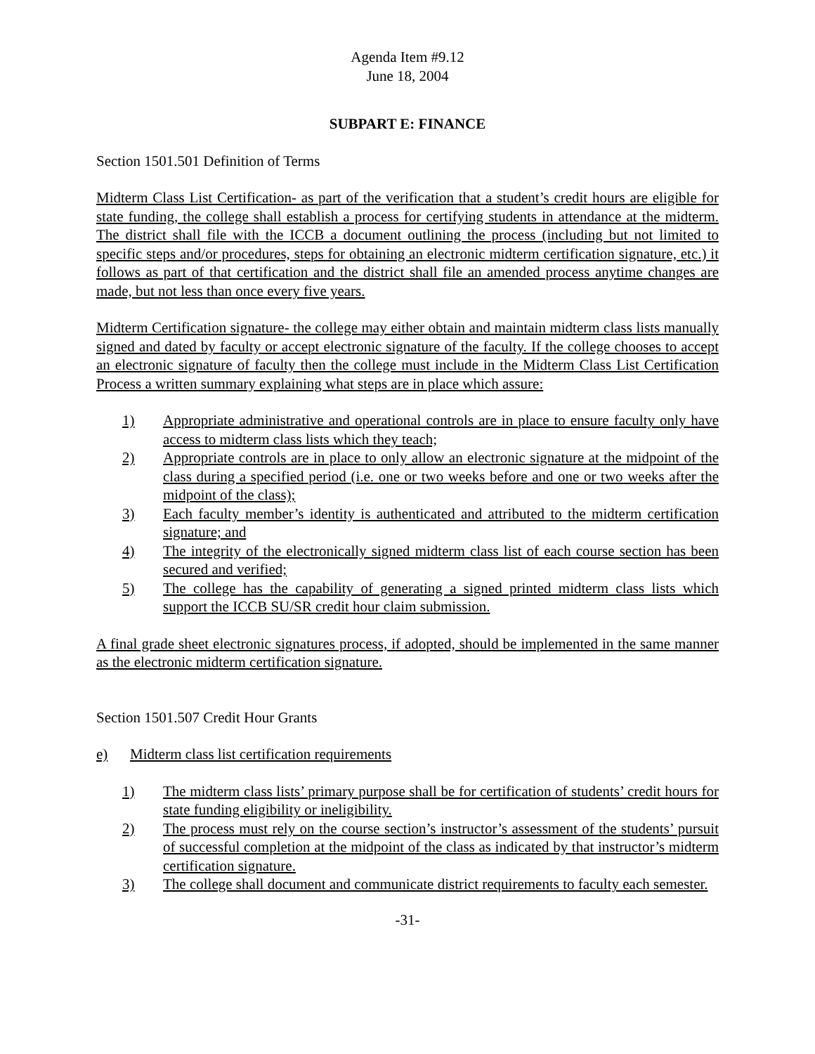Agenda Item #9.12
June 18, 2004
SUBPART E: FINANCE
Section 1501.501 Definition of Terms
Midterm Class List Certification- as part of the verification that a student’s credit hours are eligible for state funding, the college shall establish a process for certifying students in attendance at the midterm. The district shall file with the ICCB a document outlining the process (including but not limited to specific steps and/or procedures, steps for obtaining an electronic midterm certification signature, etc.) it follows as part of that certification and the district shall file an amended process anytime changes are made, but not less than once every five years.
Midterm Certification signature- the college may either obtain and maintain midterm class lists manually signed and dated by faculty or accept electronic signature of the faculty. If the college chooses to accept an electronic signature of faculty then the college must include in the Midterm Class List Certification Process a written summary explaining what steps are in place which assure:
1) Appropriate administrative and operational controls are in place to ensure faculty only have access to midterm class lists which they teach;
2) Appropriate controls are in place to only allow an electronic signature at the midpoint of the class during a specified period (i.e. one or two weeks before and one or two weeks after the midpoint of the class);
3) Each faculty member’s identity is authenticated and attributed to the midterm certification signature; and
4) The integrity of the electronically signed midterm class list of each course section has been secured and verified;
5) The college has the capability of generating a signed printed midterm class lists which support the ICCB SU/SR credit hour claim submission.
A final grade sheet electronic signatures process, if adopted, should be implemented in the same manner as the electronic midterm certification signature.
Section 1501.507 Credit Hour Grants
e) Midterm class list certification requirements
1) The midterm class lists’ primary purpose shall be for certification of students’ credit hours for state funding eligibility or ineligibility.
2) The process must rely on the course section’s instructor’s assessment of the students’ pursuit of successful completion at the midpoint of the class as indicated by that instructor’s midterm certification signature.
3) The college shall document and communicate district requirements to faculty each semester.
-31-